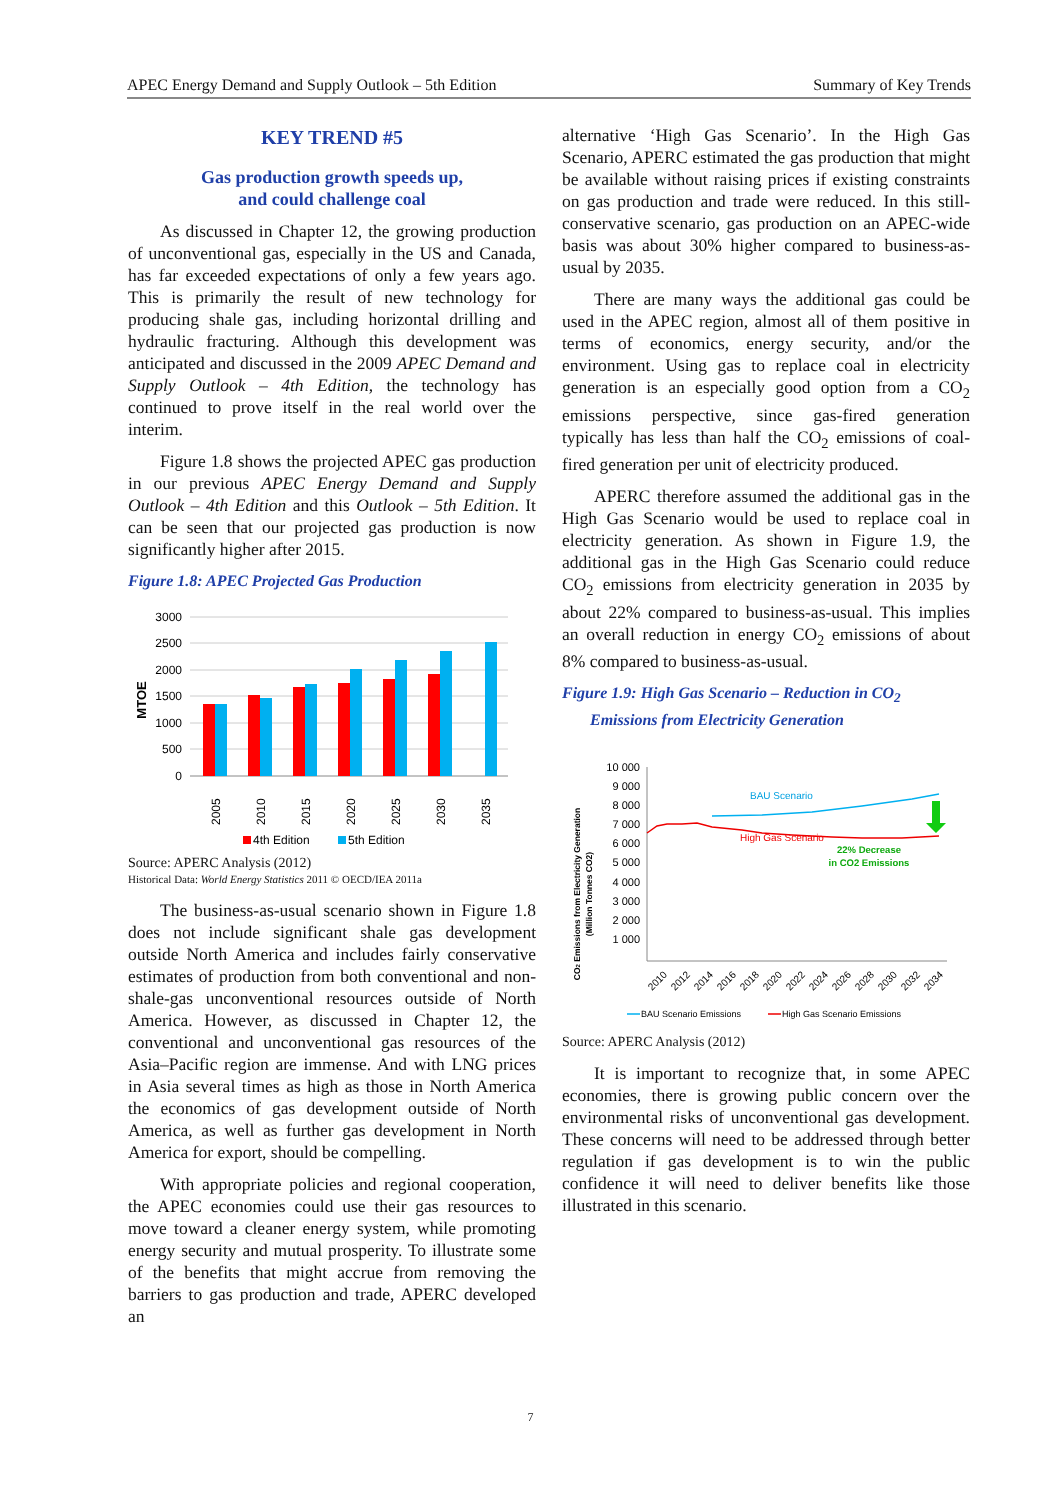APEC Energy Demand and Supply Outlook – 5th Edition Summary of Key Trends
KEY TREND #5
Gas production growth speeds up,
and could challenge coal
As discussed in Chapter 12, the growing production of unconventional gas, especially in the US and Canada, has far exceeded expectations of only a few years ago. This is primarily the result of new technology for producing shale gas, including horizontal drilling and hydraulic fracturing. Although this development was anticipated and discussed in the 2009 APEC Demand and Supply Outlook – 4th Edition, the technology has continued to prove itself in the real world over the interim.
Figure 1.8 shows the projected APEC gas production in our previous APEC Energy Demand and Supply Outlook – 4th Edition and this Outlook – 5th Edition. It can be seen that our projected gas production is now significantly higher after 2015.
Figure 1.8: APEC Projected Gas Production
3000
2500
2000
1500
1000
500
0
MTOE
2005
2010
2015
2020
2025
2030
2035
4th Edition
5th Edition
Source: APERC Analysis (2012)
Historical Data: World Energy Statistics 2011 © OECD/IEA 2011a
The business-as-usual scenario shown in Figure 1.8 does not include significant shale gas development outside North America and includes fairly conservative estimates of production from both conventional and non-shale-gas unconventional resources outside of North America. However, as discussed in Chapter 12, the conventional and unconventional gas resources of the Asia–Pacific region are immense. And with LNG prices in Asia several times as high as those in North America the economics of gas development outside of North America, as well as further gas development in North America for export, should be compelling.
With appropriate policies and regional cooperation, the APEC economies could use their gas resources to move toward a cleaner energy system, while promoting energy security and mutual prosperity. To illustrate some of the benefits that might accrue from removing the barriers to gas production and trade, APERC developed an
alternative ‘High Gas Scenario’. In the High Gas Scenario, APERC estimated the gas production that might be available without raising prices if existing constraints on gas production and trade were reduced. In this still-conservative scenario, gas production on an APEC-wide basis was about 30% higher compared to business-as-usual by 2035.
There are many ways the additional gas could be used in the APEC region, almost all of them positive in terms of economics, energy security, and/or the environment. Using gas to replace coal in electricity generation is an especially good option from a CO<sub>2</sub> emissions perspective, since gas-fired generation typically has less than half the CO<sub>2</sub> emissions of coal-fired generation per unit of electricity produced.
APERC therefore assumed the additional gas in the High Gas Scenario would be used to replace coal in electricity generation. As shown in Figure 1.9, the additional gas in the High Gas Scenario could reduce CO<sub>2</sub> emissions from electricity generation in 2035 by about 22% compared to business-as-usual. This implies an overall reduction in energy CO<sub>2</sub> emissions of about 8% compared to business-as-usual.
Figure 1.9: High Gas Scenario – Reduction in CO<sub>2</sub>
Emissions from Electricity Generation
CO2 Emissions from Electricity Generation
(Million Tonnes CO2)
10 000
9 000
8 000
7 000
6 000
5 000
4 000
3 000
2 000
1 000
BAU Scenario
High Gas Scenario
22% Decrease
in CO2 Emissions
2010
2012
2014
2016
2018
2020
2022
2024
2026
2028
2030
2032
2034
BAU Scenario Emissions
High Gas Scenario Emissions
Source: APERC Analysis (2012)
It is important to recognize that, in some APEC economies, there is growing public concern over the environmental risks of unconventional gas development. These concerns will need to be addressed through better regulation if gas development is to win the public confidence it will need to deliver benefits like those illustrated in this scenario.
7